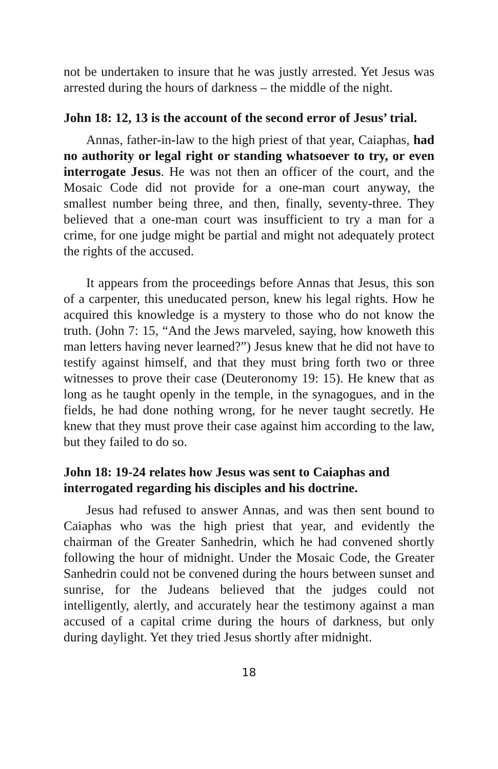not be undertaken to insure that he was justly arrested. Yet Jesus was arrested during the hours of darkness – the middle of the night.
John 18: 12, 13 is the account of the second error of Jesus’ trial.
Annas, father-in-law to the high priest of that year, Caiaphas, had no authority or legal right or standing whatsoever to try, or even interrogate Jesus. He was not then an officer of the court, and the Mosaic Code did not provide for a one-man court anyway, the smallest number being three, and then, finally, seventy-three. They believed that a one-man court was insufficient to try a man for a crime, for one judge might be partial and might not adequately protect the rights of the accused.
It appears from the proceedings before Annas that Jesus, this son of a carpenter, this uneducated person, knew his legal rights. How he acquired this knowledge is a mystery to those who do not know the truth. (John 7: 15, “And the Jews marveled, saying, how knoweth this man letters having never learned?”) Jesus knew that he did not have to testify against himself, and that they must bring forth two or three witnesses to prove their case (Deuteronomy 19: 15). He knew that as long as he taught openly in the temple, in the synagogues, and in the fields, he had done nothing wrong, for he never taught secretly. He knew that they must prove their case against him according to the law, but they failed to do so.
John 18: 19-24 relates how Jesus was sent to Caiaphas and interrogated regarding his disciples and his doctrine.
Jesus had refused to answer Annas, and was then sent bound to Caiaphas who was the high priest that year, and evidently the chairman of the Greater Sanhedrin, which he had convened shortly following the hour of midnight. Under the Mosaic Code, the Greater Sanhedrin could not be convened during the hours between sunset and sunrise, for the Judeans believed that the judges could not intelligently, alertly, and accurately hear the testimony against a man accused of a capital crime during the hours of darkness, but only during daylight. Yet they tried Jesus shortly after midnight.
18